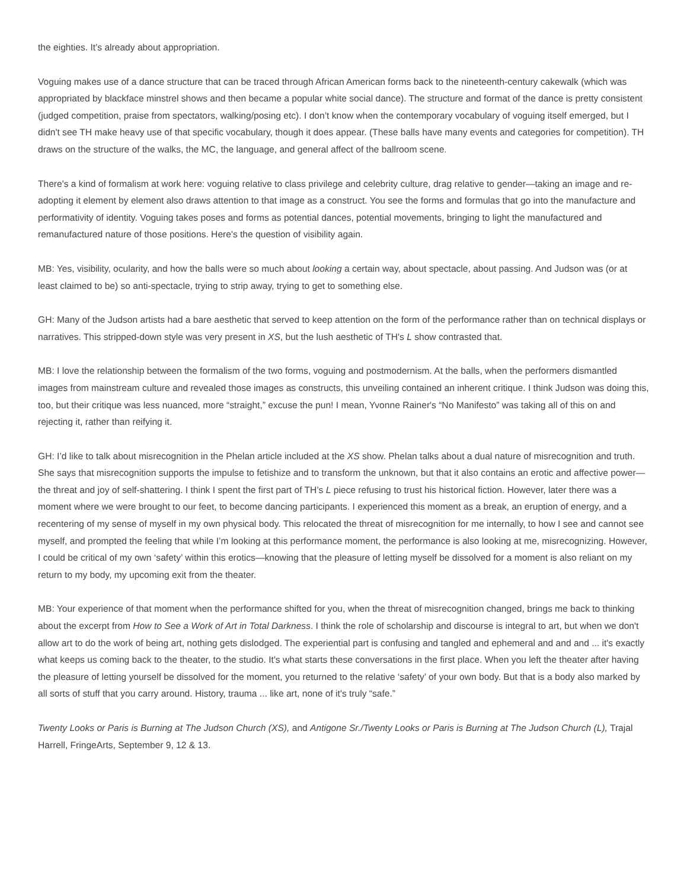the eighties. It’s already about appropriation.
Voguing makes use of a dance structure that can be traced through African American forms back to the nineteenth-century cakewalk (which was appropriated by blackface minstrel shows and then became a popular white social dance). The structure and format of the dance is pretty consistent (judged competition, praise from spectators, walking/posing etc). I don’t know when the contemporary vocabulary of voguing itself emerged, but I didn't see TH make heavy use of that specific vocabulary, though it does appear. (These balls have many events and categories for competition). TH draws on the structure of the walks, the MC, the language, and general affect of the ballroom scene.
There's a kind of formalism at work here: voguing relative to class privilege and celebrity culture, drag relative to gender—taking an image and re-adopting it element by element also draws attention to that image as a construct. You see the forms and formulas that go into the manufacture and performativity of identity. Voguing takes poses and forms as potential dances, potential movements, bringing to light the manufactured and remanufactured nature of those positions. Here's the question of visibility again.
MB: Yes, visibility, ocularity, and how the balls were so much about looking a certain way, about spectacle, about passing. And Judson was (or at least claimed to be) so anti-spectacle, trying to strip away, trying to get to something else.
GH: Many of the Judson artists had a bare aesthetic that served to keep attention on the form of the performance rather than on technical displays or narratives. This stripped-down style was very present in XS, but the lush aesthetic of TH's L show contrasted that.
MB: I love the relationship between the formalism of the two forms, voguing and postmodernism. At the balls, when the performers dismantled images from mainstream culture and revealed those images as constructs, this unveiling contained an inherent critique. I think Judson was doing this, too, but their critique was less nuanced, more “straight,” excuse the pun! I mean, Yvonne Rainer's “No Manifesto” was taking all of this on and rejecting it, rather than reifying it.
GH: I’d like to talk about misrecognition in the Phelan article included at the XS show. Phelan talks about a dual nature of misrecognition and truth. She says that misrecognition supports the impulse to fetishize and to transform the unknown, but that it also contains an erotic and affective power—the threat and joy of self-shattering. I think I spent the first part of TH’s L piece refusing to trust his historical fiction. However, later there was a moment where we were brought to our feet, to become dancing participants. I experienced this moment as a break, an eruption of energy, and a recentering of my sense of myself in my own physical body. This relocated the threat of misrecognition for me internally, to how I see and cannot see myself, and prompted the feeling that while I’m looking at this performance moment, the performance is also looking at me, misrecognizing. However, I could be critical of my own ‘safety’ within this erotics—knowing that the pleasure of letting myself be dissolved for a moment is also reliant on my return to my body, my upcoming exit from the theater.
MB: Your experience of that moment when the performance shifted for you, when the threat of misrecognition changed, brings me back to thinking about the excerpt from How to See a Work of Art in Total Darkness. I think the role of scholarship and discourse is integral to art, but when we don't allow art to do the work of being art, nothing gets dislodged. The experiential part is confusing and tangled and ephemeral and and and ... it's exactly what keeps us coming back to the theater, to the studio. It's what starts these conversations in the first place. When you left the theater after having the pleasure of letting yourself be dissolved for the moment, you returned to the relative ‘safety’ of your own body. But that is a body also marked by all sorts of stuff that you carry around. History, trauma ... like art, none of it's truly “safe.”
Twenty Looks or Paris is Burning at The Judson Church (XS), and Antigone Sr./Twenty Looks or Paris is Burning at The Judson Church (L), Trajal Harrell, FringeArts, September 9, 12 & 13.